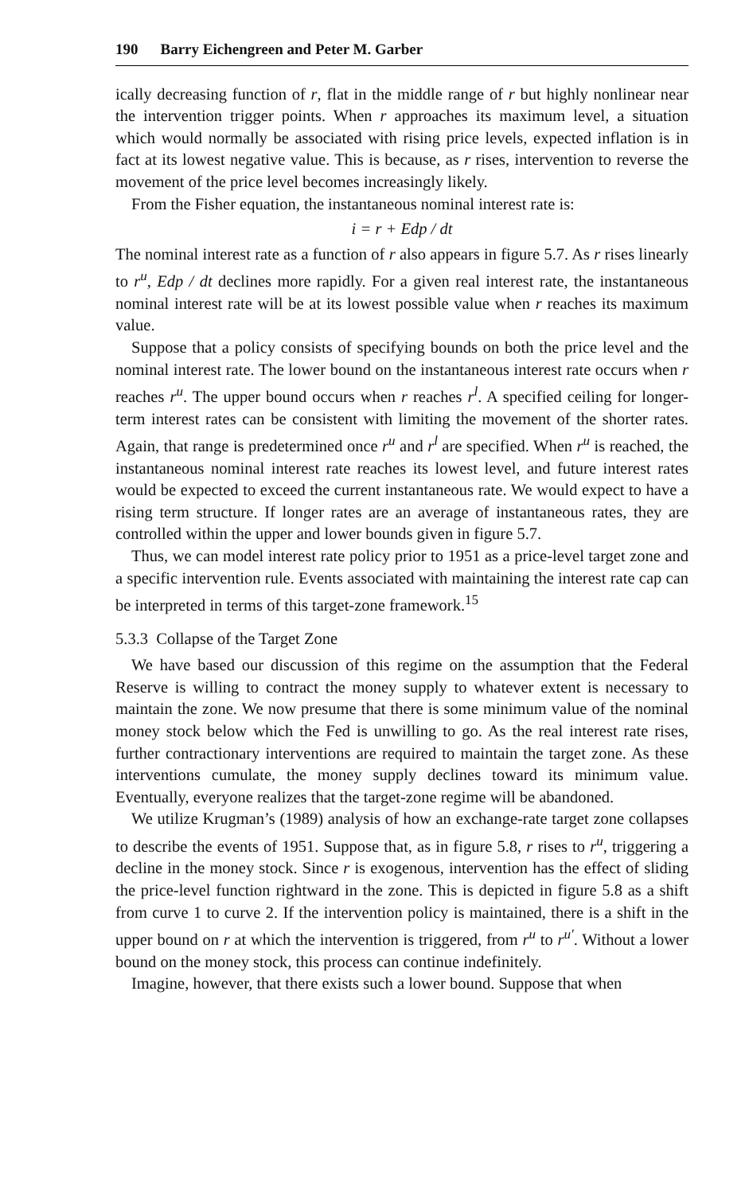190 Barry Eichengreen and Peter M. Garber
ically decreasing function of r, flat in the middle range of r but highly nonlinear near the intervention trigger points. When r approaches its maximum level, a situation which would normally be associated with rising price levels, expected inflation is in fact at its lowest negative value. This is because, as r rises, intervention to reverse the movement of the price level becomes increasingly likely.
From the Fisher equation, the instantaneous nominal interest rate is:
i = r + Edp / dt
The nominal interest rate as a function of r also appears in figure 5.7. As r rises linearly to r<sup>u</sup>, Edp / dt declines more rapidly. For a given real interest rate, the instantaneous nominal interest rate will be at its lowest possible value when r reaches its maximum value.
Suppose that a policy consists of specifying bounds on both the price level and the nominal interest rate. The lower bound on the instantaneous interest rate occurs when r reaches r<sup>u</sup>. The upper bound occurs when r reaches r<sup>l</sup>. A specified ceiling for longer-term interest rates can be consistent with limiting the movement of the shorter rates. Again, that range is predetermined once r<sup>u</sup> and r<sup>l</sup> are specified. When r<sup>u</sup> is reached, the instantaneous nominal interest rate reaches its lowest level, and future interest rates would be expected to exceed the current instantaneous rate. We would expect to have a rising term structure. If longer rates are an average of instantaneous rates, they are controlled within the upper and lower bounds given in figure 5.7.
Thus, we can model interest rate policy prior to 1951 as a price-level target zone and a specific intervention rule. Events associated with maintaining the interest rate cap can be interpreted in terms of this target-zone framework.<sup>15</sup>
5.3.3 Collapse of the Target Zone
We have based our discussion of this regime on the assumption that the Federal Reserve is willing to contract the money supply to whatever extent is necessary to maintain the zone. We now presume that there is some minimum value of the nominal money stock below which the Fed is unwilling to go. As the real interest rate rises, further contractionary interventions are required to maintain the target zone. As these interventions cumulate, the money supply declines toward its minimum value. Eventually, everyone realizes that the target-zone regime will be abandoned.
We utilize Krugman’s (1989) analysis of how an exchange-rate target zone collapses to describe the events of 1951. Suppose that, as in figure 5.8, r rises to r<sup>u</sup>, triggering a decline in the money stock. Since r is exogenous, intervention has the effect of sliding the price-level function rightward in the zone. This is depicted in figure 5.8 as a shift from curve 1 to curve 2. If the intervention policy is maintained, there is a shift in the upper bound on r at which the intervention is triggered, from r<sup>u</sup> to r<sup>u′</sup>. Without a lower bound on the money stock, this process can continue indefinitely.
Imagine, however, that there exists such a lower bound. Suppose that when